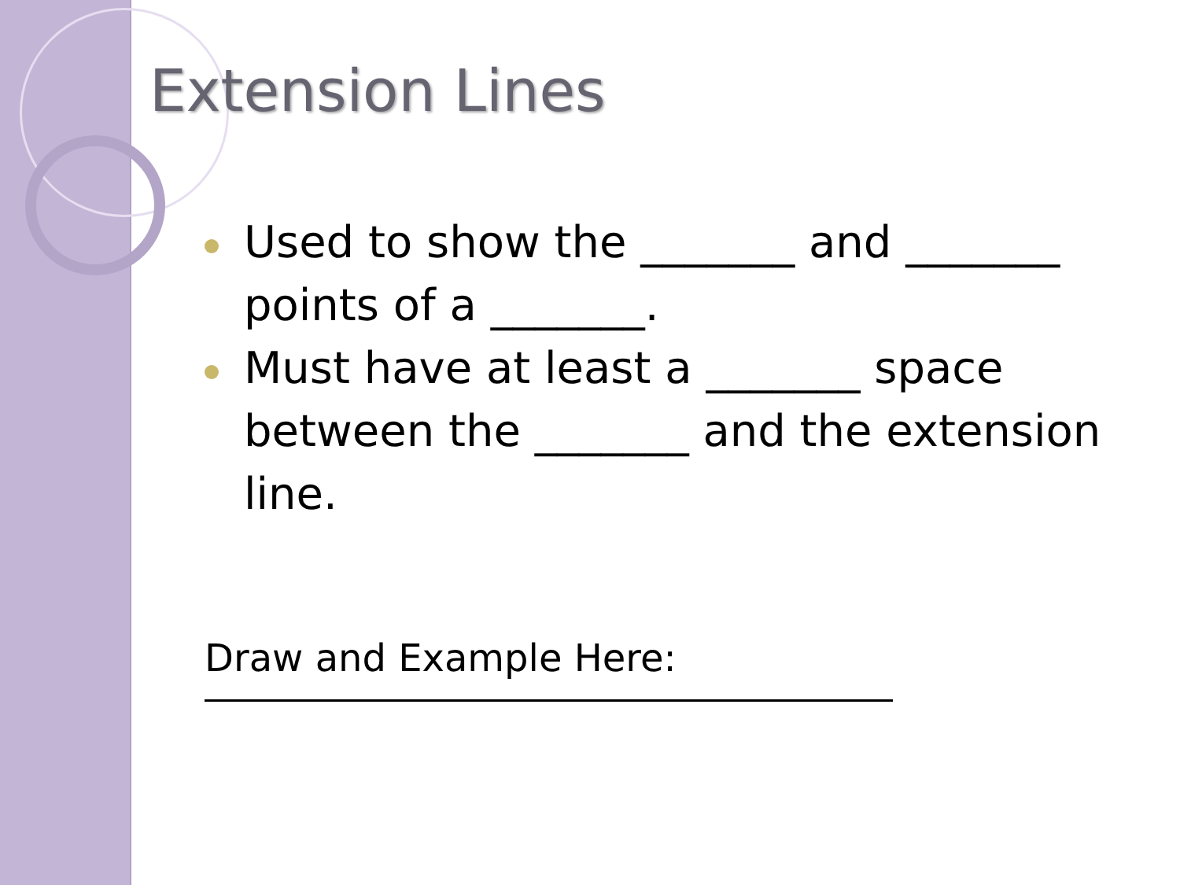Extension Lines
Used to show the _______ and _______ points of a _______.
Must have at least a _______ space between the _______ and the extension line.
Draw and Example Here: